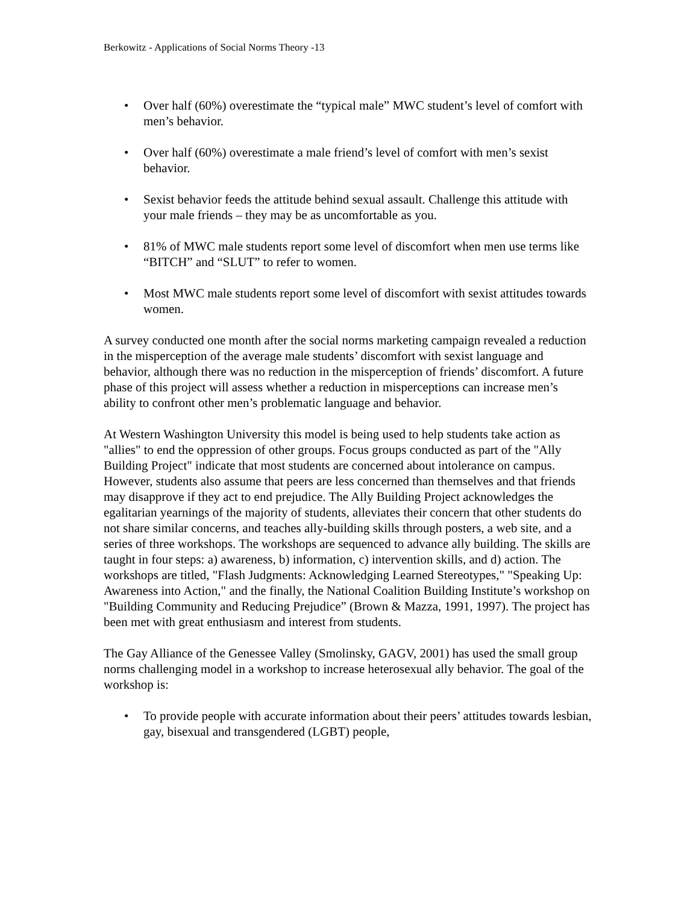Berkowitz - Applications of Social Norms Theory -13
• Over half (60%) overestimate the “typical male” MWC student’s level of comfort with men’s behavior.
• Over half (60%) overestimate a male friend’s level of comfort with men’s sexist behavior.
• Sexist behavior feeds the attitude behind sexual assault. Challenge this attitude with your male friends – they may be as uncomfortable as you.
• 81% of MWC male students report some level of discomfort when men use terms like “BITCH” and “SLUT” to refer to women.
• Most MWC male students report some level of discomfort with sexist attitudes towards women.
A survey conducted one month after the social norms marketing campaign revealed a reduction in the misperception of the average male students’ discomfort with sexist language and behavior, although there was no reduction in the misperception of friends’ discomfort. A future phase of this project will assess whether a reduction in misperceptions can increase men’s ability to confront other men’s problematic language and behavior.
At Western Washington University this model is being used to help students take action as "allies" to end the oppression of other groups. Focus groups conducted as part of the "Ally Building Project" indicate that most students are concerned about intolerance on campus. However, students also assume that peers are less concerned than themselves and that friends may disapprove if they act to end prejudice. The Ally Building Project acknowledges the egalitarian yearnings of the majority of students, alleviates their concern that other students do not share similar concerns, and teaches ally-building skills through posters, a web site, and a series of three workshops. The workshops are sequenced to advance ally building. The skills are taught in four steps: a) awareness, b) information, c) intervention skills, and d) action. The workshops are titled, "Flash Judgments: Acknowledging Learned Stereotypes," "Speaking Up: Awareness into Action," and the finally, the National Coalition Building Institute’s workshop on "Building Community and Reducing Prejudice” (Brown & Mazza, 1991, 1997). The project has been met with great enthusiasm and interest from students.
The Gay Alliance of the Genessee Valley (Smolinsky, GAGV, 2001) has used the small group norms challenging model in a workshop to increase heterosexual ally behavior. The goal of the workshop is:
• To provide people with accurate information about their peers’ attitudes towards lesbian, gay, bisexual and transgendered (LGBT) people,